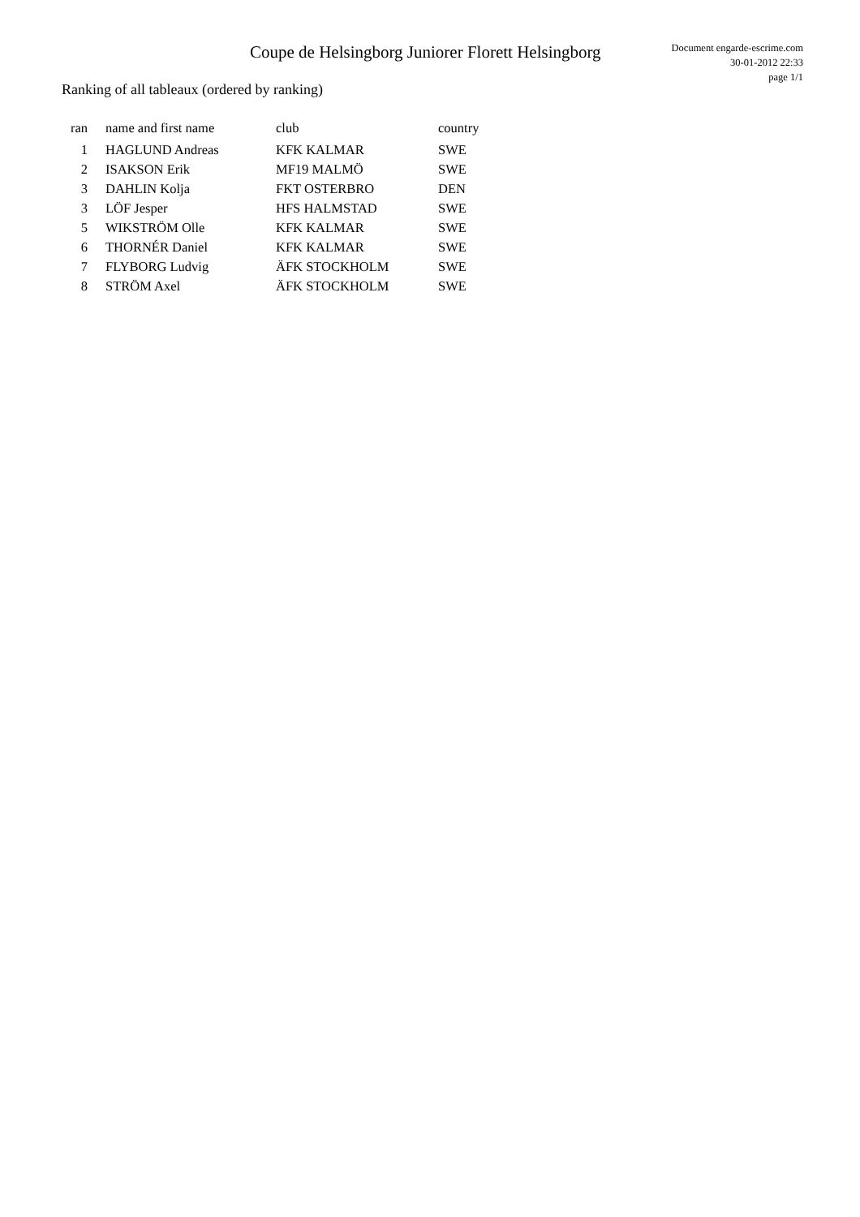Coupe de Helsingborg Juniorer Florett Helsingborg
Document engarde-escrime.com
30-01-2012 22:33
page 1/1
Ranking of all tableaux (ordered by ranking)
| ran | name and first name | club | country |
| --- | --- | --- | --- |
| 1 | HAGLUND Andreas | KFK KALMAR | SWE |
| 2 | ISAKSON Erik | MF19 MALMÖ | SWE |
| 3 | DAHLIN Kolja | FKT OSTERBRO | DEN |
| 3 | LÖF Jesper | HFS HALMSTAD | SWE |
| 5 | WIKSTRÖM Olle | KFK KALMAR | SWE |
| 6 | THORNÉR Daniel | KFK KALMAR | SWE |
| 7 | FLYBORG Ludvig | ÄFK STOCKHOLM | SWE |
| 8 | STRÖM Axel | ÄFK STOCKHOLM | SWE |